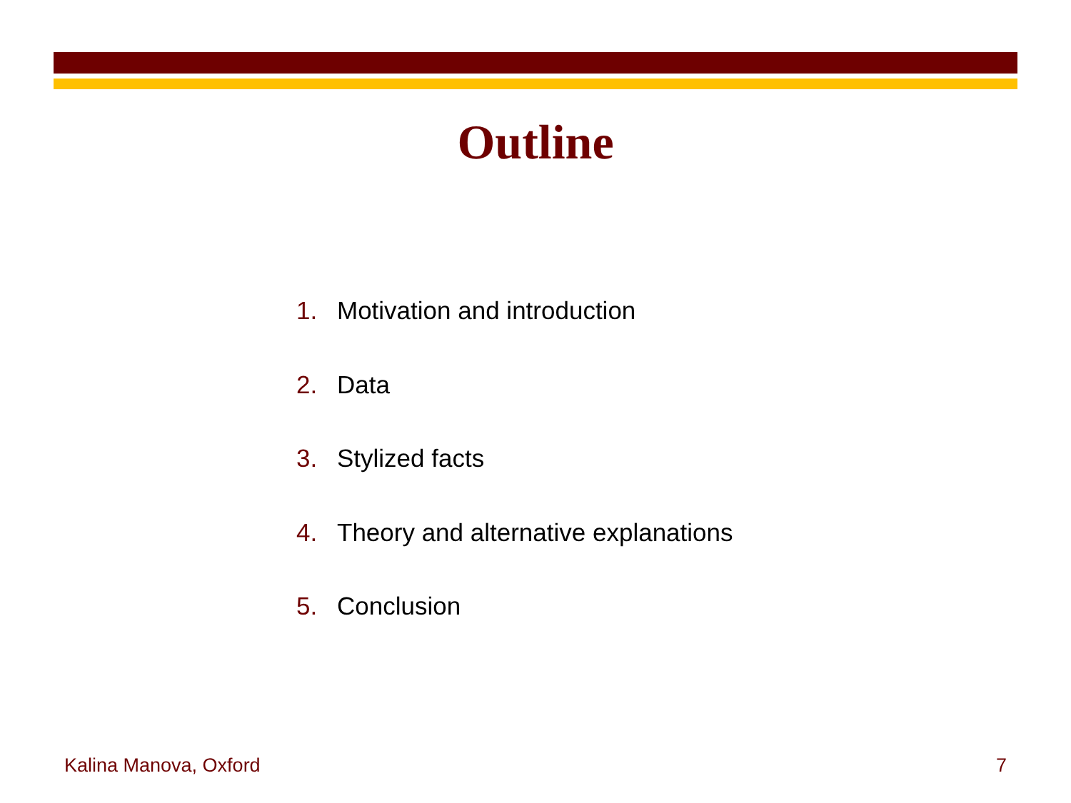Outline
1. Motivation and introduction
2. Data
3. Stylized facts
4. Theory and alternative explanations
5. Conclusion
Kalina Manova, Oxford 7